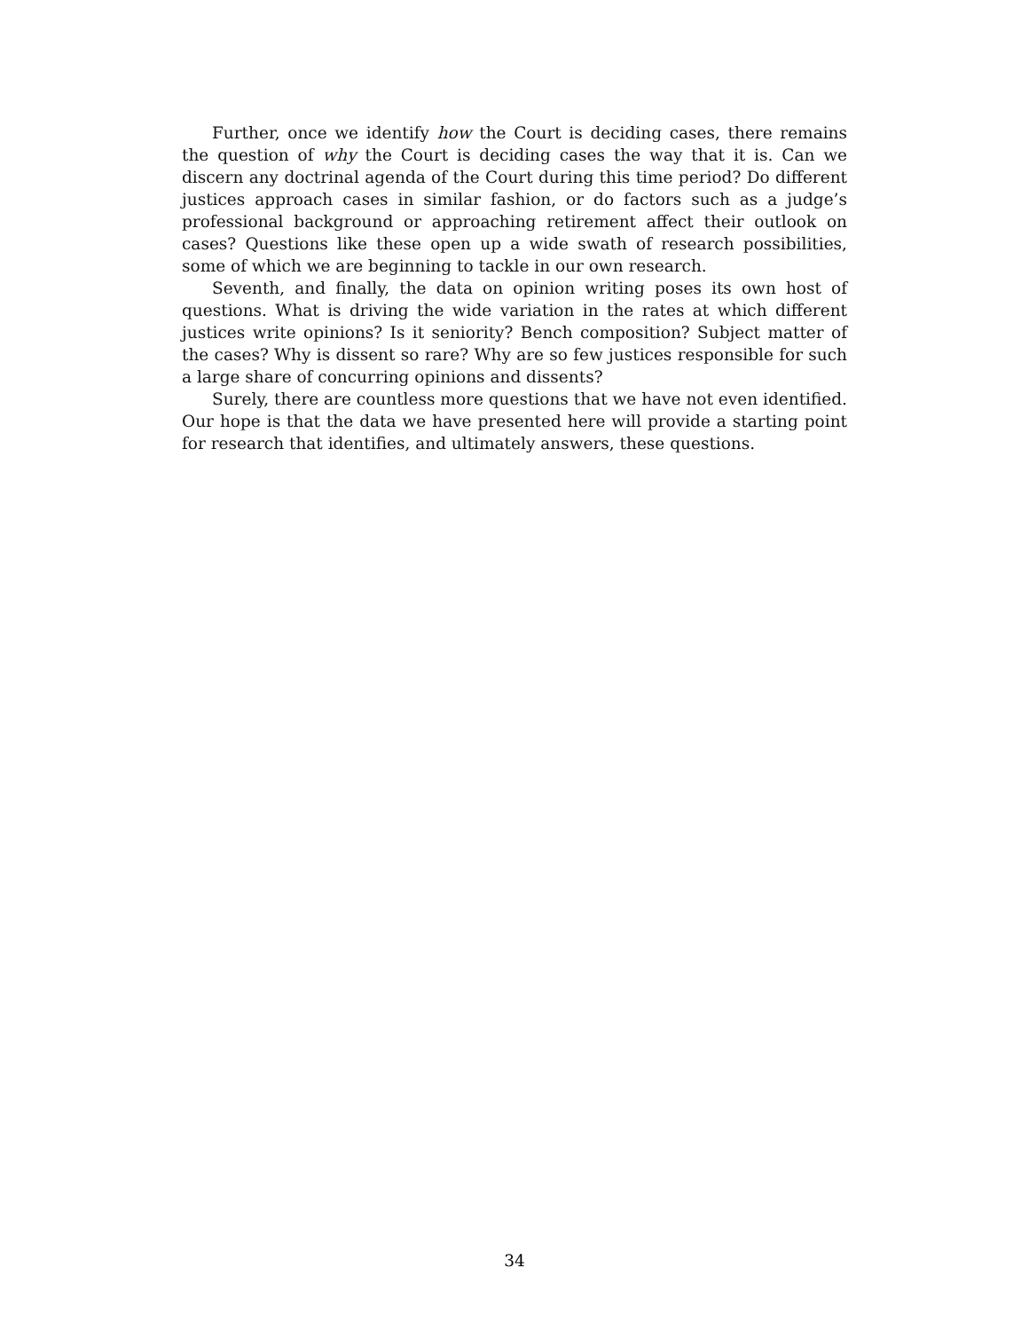Further, once we identify how the Court is deciding cases, there remains the question of why the Court is deciding cases the way that it is. Can we discern any doctrinal agenda of the Court during this time period? Do different justices approach cases in similar fashion, or do factors such as a judge’s professional background or approaching retirement affect their outlook on cases? Questions like these open up a wide swath of research possibilities, some of which we are beginning to tackle in our own research.
Seventh, and finally, the data on opinion writing poses its own host of questions. What is driving the wide variation in the rates at which different justices write opinions? Is it seniority? Bench composition? Subject matter of the cases? Why is dissent so rare? Why are so few justices responsible for such a large share of concurring opinions and dissents?
Surely, there are countless more questions that we have not even identified. Our hope is that the data we have presented here will provide a starting point for research that identifies, and ultimately answers, these questions.
34